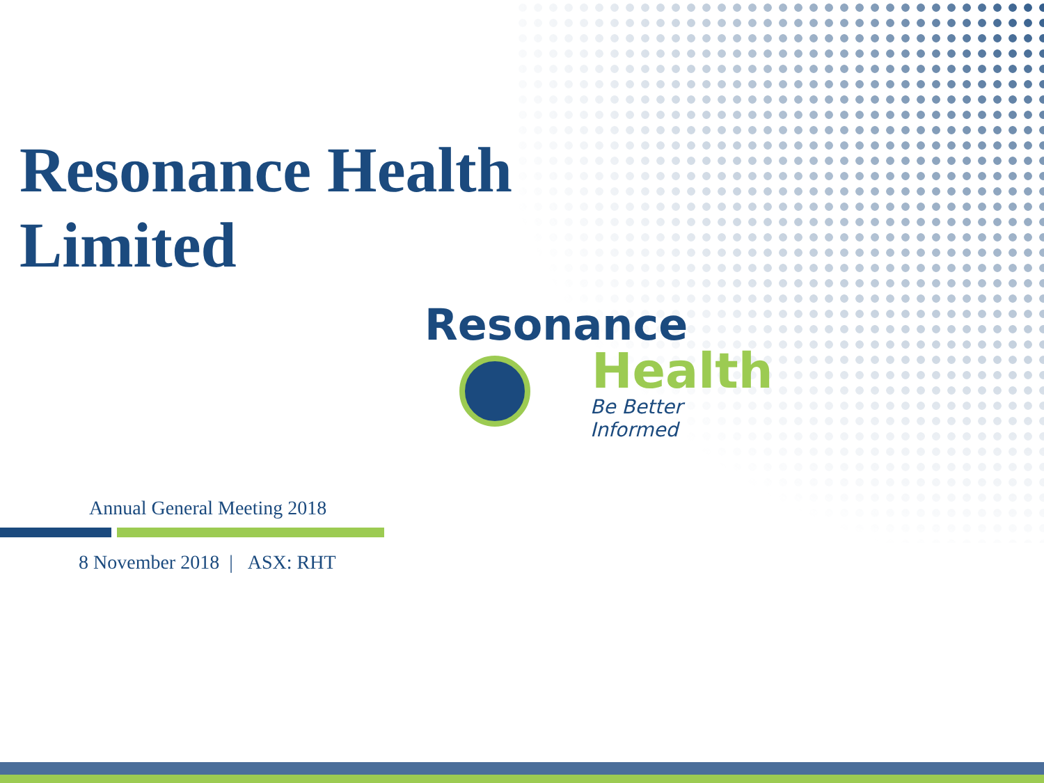Resonance Health
Limited
Resonance
Health
Be Better Informed
Annual General Meeting 2018
8 November 2018 | ASX: RHT